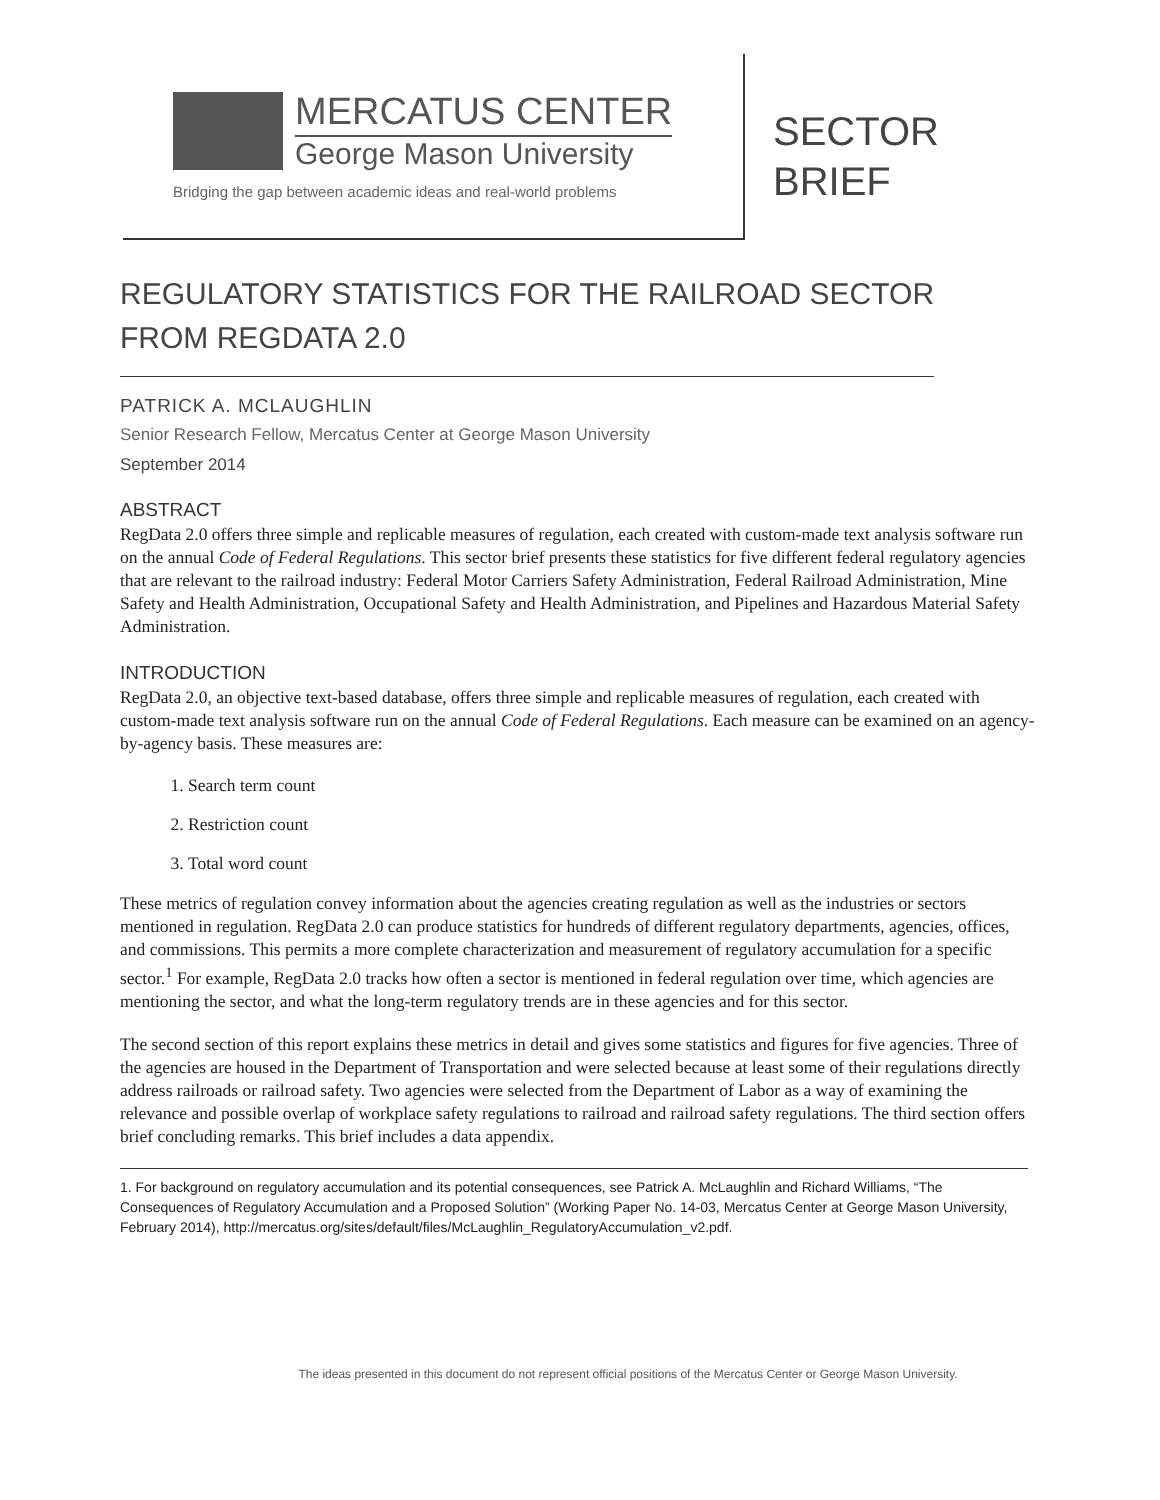MERCATUS CENTER
George Mason University
Bridging the gap between academic ideas and real-world problems
SECTOR
BRIEF
REGULATORY STATISTICS FOR THE RAILROAD SECTOR
FROM REGDATA 2.0
PATRICK A. MCLAUGHLIN
Senior Research Fellow, Mercatus Center at George Mason University
September 2014
ABSTRACT
RegData 2.0 offers three simple and replicable measures of regulation, each created with custom-made text analysis software run on the annual Code of Federal Regulations. This sector brief presents these statistics for five different federal regulatory agencies that are relevant to the railroad industry: Federal Motor Carriers Safety Administration, Federal Railroad Administration, Mine Safety and Health Administration, Occupational Safety and Health Administration, and Pipelines and Hazardous Material Safety Administration.
INTRODUCTION
RegData 2.0, an objective text-based database, offers three simple and replicable measures of regulation, each created with custom-made text analysis software run on the annual Code of Federal Regulations. Each measure can be examined on an agency-by-agency basis. These measures are:
1. Search term count
2. Restriction count
3. Total word count
These metrics of regulation convey information about the agencies creating regulation as well as the industries or sectors mentioned in regulation. RegData 2.0 can produce statistics for hundreds of different regulatory departments, agencies, offices, and commissions. This permits a more complete characterization and measurement of regulatory accumulation for a specific sector.<sup>1</sup> For example, RegData 2.0 tracks how often a sector is mentioned in federal regulation over time, which agencies are mentioning the sector, and what the long-term regulatory trends are in these agencies and for this sector.
The second section of this report explains these metrics in detail and gives some statistics and figures for five agencies. Three of the agencies are housed in the Department of Transportation and were selected because at least some of their regulations directly address railroads or railroad safety. Two agencies were selected from the Department of Labor as a way of examining the relevance and possible overlap of workplace safety regulations to railroad and railroad safety regulations. The third section offers brief concluding remarks. This brief includes a data appendix.
1. For background on regulatory accumulation and its potential consequences, see Patrick A. McLaughlin and Richard Williams, “The Consequences of Regulatory Accumulation and a Proposed Solution” (Working Paper No. 14-03, Mercatus Center at George Mason University, February 2014), http://mercatus.org/sites/default/files/McLaughlin_RegulatoryAccumulation_v2.pdf.
The ideas presented in this document do not represent official positions of the Mercatus Center or George Mason University.